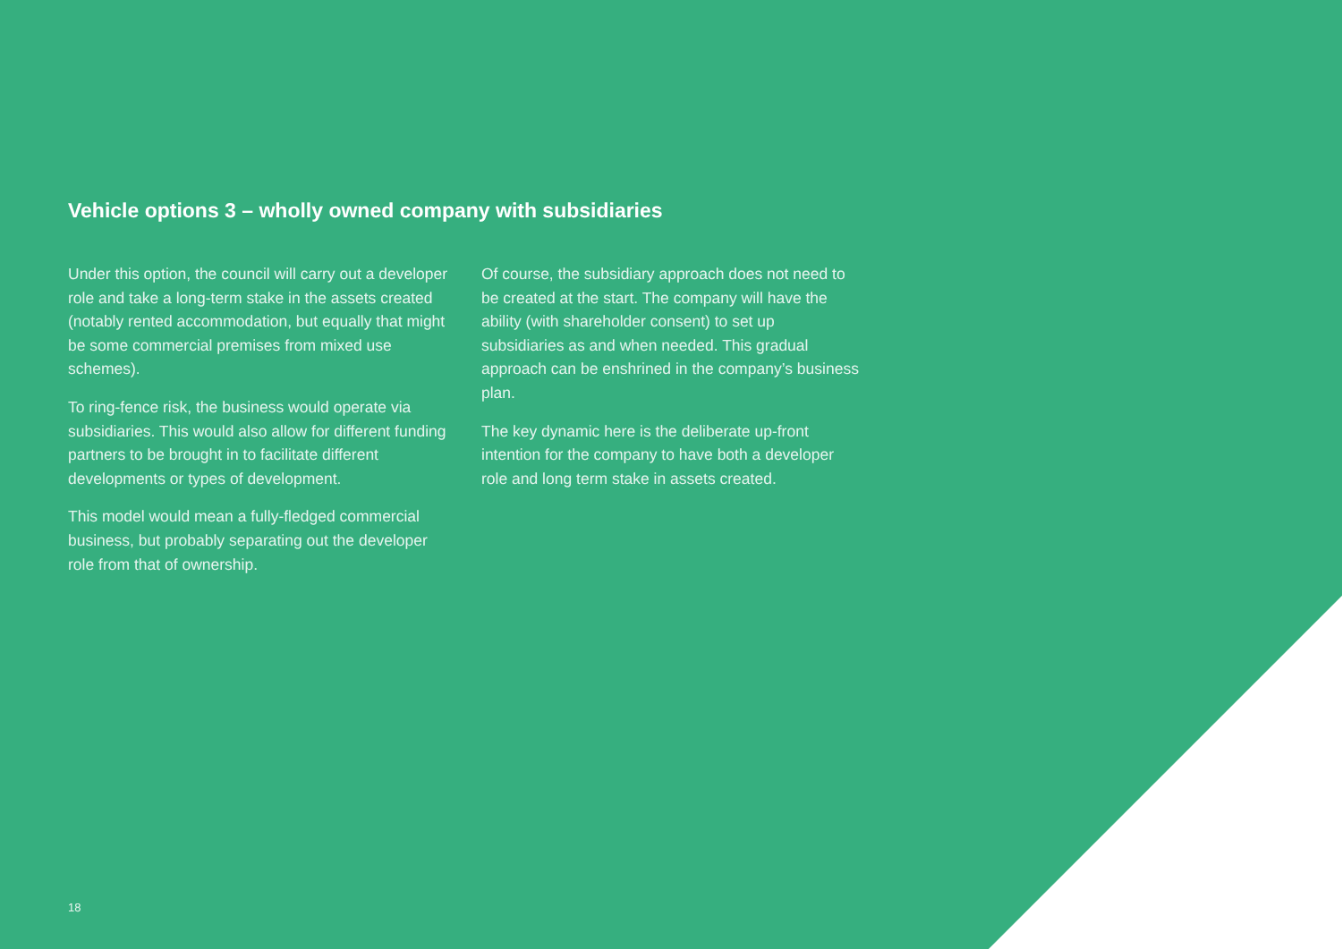Vehicle options 3 – wholly owned company with subsidiaries
Under this option, the council will carry out a developer role and take a long-term stake in the assets created (notably rented accommodation, but equally that might be some commercial premises from mixed use schemes).
To ring-fence risk, the business would operate via subsidiaries. This would also allow for different funding partners to be brought in to facilitate different developments or types of development.
This model would mean a fully-fledged commercial business, but probably separating out the developer role from that of ownership.
Of course, the subsidiary approach does not need to be created at the start. The company will have the ability (with shareholder consent) to set up subsidiaries as and when needed. This gradual approach can be enshrined in the company’s business plan.
The key dynamic here is the deliberate up-front intention for the company to have both a developer role and long term stake in assets created.
18